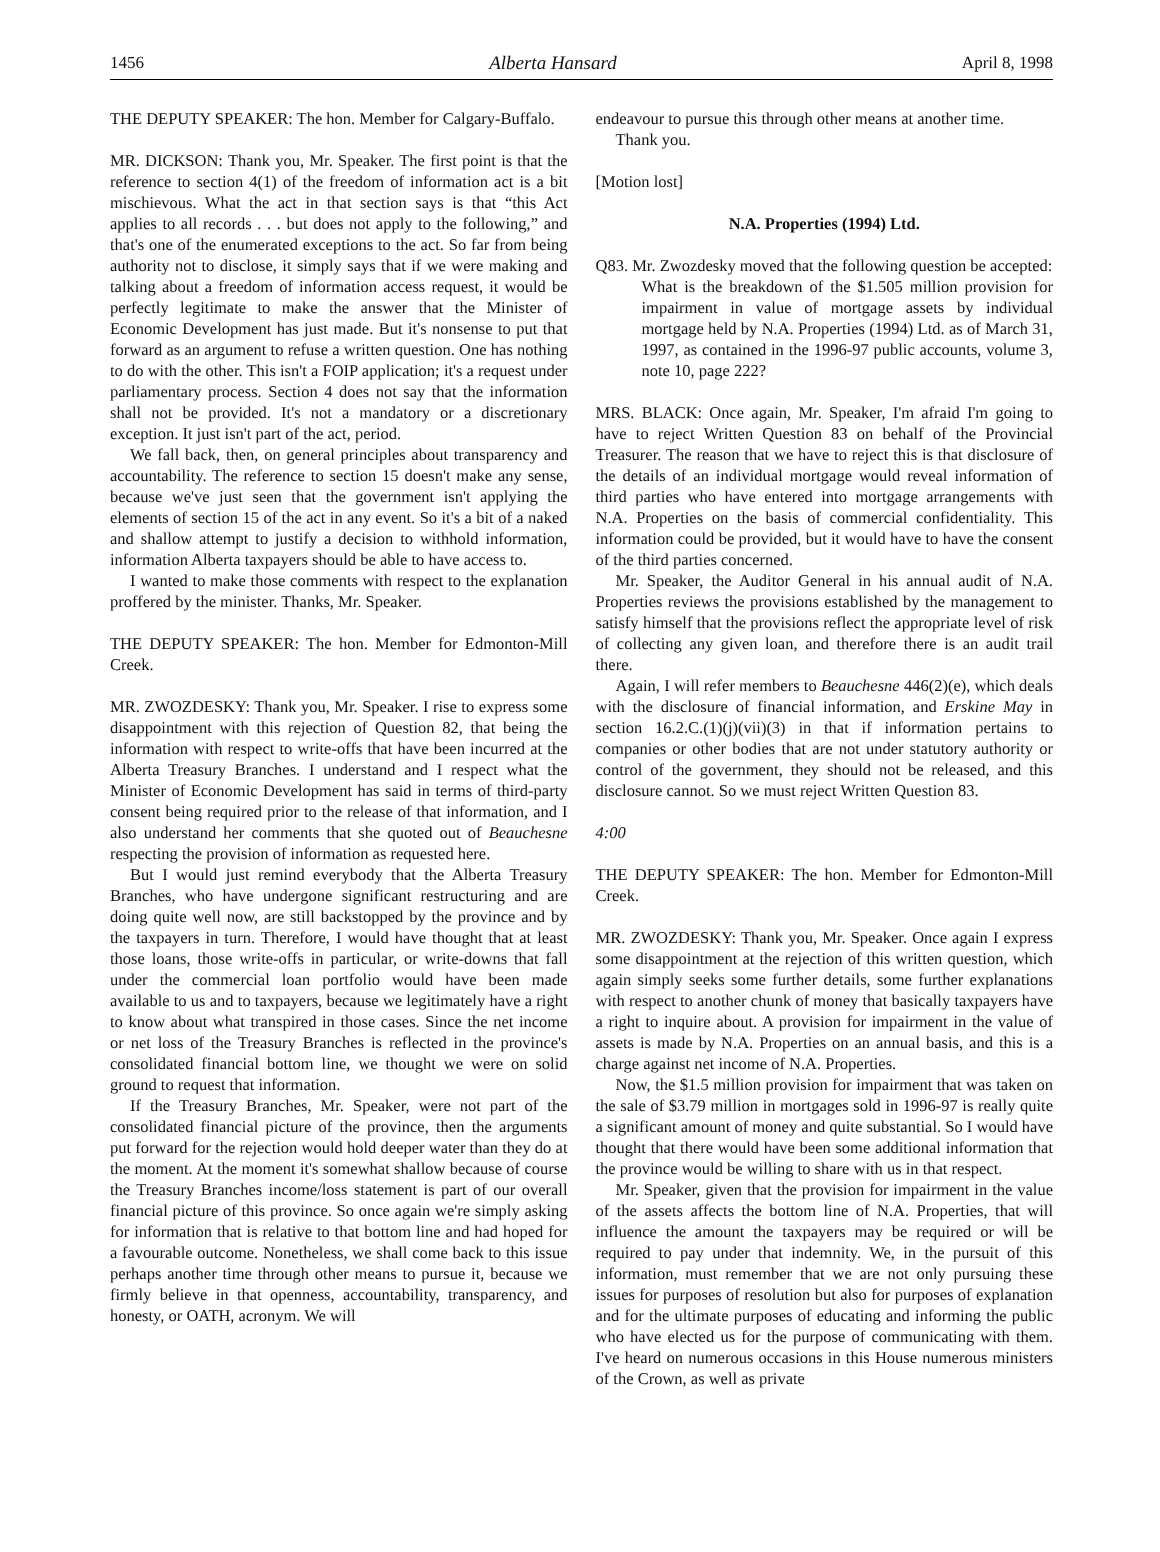1456 Alberta Hansard April 8, 1998
THE DEPUTY SPEAKER: The hon. Member for Calgary-Buffalo.
MR. DICKSON: Thank you, Mr. Speaker. The first point is that the reference to section 4(1) of the freedom of information act is a bit mischievous. What the act in that section says is that “this Act applies to all records . . . but does not apply to the following,” and that's one of the enumerated exceptions to the act. So far from being authority not to disclose, it simply says that if we were making and talking about a freedom of information access request, it would be perfectly legitimate to make the answer that the Minister of Economic Development has just made. But it's nonsense to put that forward as an argument to refuse a written question. One has nothing to do with the other. This isn't a FOIP application; it's a request under parliamentary process. Section 4 does not say that the information shall not be provided. It's not a mandatory or a discretionary exception. It just isn't part of the act, period.
We fall back, then, on general principles about transparency and accountability. The reference to section 15 doesn't make any sense, because we've just seen that the government isn't applying the elements of section 15 of the act in any event. So it's a bit of a naked and shallow attempt to justify a decision to withhold information, information Alberta taxpayers should be able to have access to.
I wanted to make those comments with respect to the explanation proffered by the minister. Thanks, Mr. Speaker.
THE DEPUTY SPEAKER: The hon. Member for Edmonton-Mill Creek.
MR. ZWOZDESKY: Thank you, Mr. Speaker. I rise to express some disappointment with this rejection of Question 82, that being the information with respect to write-offs that have been incurred at the Alberta Treasury Branches. I understand and I respect what the Minister of Economic Development has said in terms of third-party consent being required prior to the release of that information, and I also understand her comments that she quoted out of Beauchesne respecting the provision of information as requested here.
But I would just remind everybody that the Alberta Treasury Branches, who have undergone significant restructuring and are doing quite well now, are still backstopped by the province and by the taxpayers in turn. Therefore, I would have thought that at least those loans, those write-offs in particular, or write-downs that fall under the commercial loan portfolio would have been made available to us and to taxpayers, because we legitimately have a right to know about what transpired in those cases. Since the net income or net loss of the Treasury Branches is reflected in the province's consolidated financial bottom line, we thought we were on solid ground to request that information.
If the Treasury Branches, Mr. Speaker, were not part of the consolidated financial picture of the province, then the arguments put forward for the rejection would hold deeper water than they do at the moment. At the moment it's somewhat shallow because of course the Treasury Branches income/loss statement is part of our overall financial picture of this province. So once again we're simply asking for information that is relative to that bottom line and had hoped for a favourable outcome. Nonetheless, we shall come back to this issue perhaps another time through other means to pursue it, because we firmly believe in that openness, accountability, transparency, and honesty, or OATH, acronym. We will
endeavour to pursue this through other means at another time.
Thank you.
[Motion lost]
N.A. Properties (1994) Ltd.
Q83. Mr. Zwozdesky moved that the following question be accepted:
What is the breakdown of the $1.505 million provision for impairment in value of mortgage assets by individual mortgage held by N.A. Properties (1994) Ltd. as of March 31, 1997, as contained in the 1996-97 public accounts, volume 3, note 10, page 222?
MRS. BLACK: Once again, Mr. Speaker, I'm afraid I'm going to have to reject Written Question 83 on behalf of the Provincial Treasurer. The reason that we have to reject this is that disclosure of the details of an individual mortgage would reveal information of third parties who have entered into mortgage arrangements with N.A. Properties on the basis of commercial confidentiality. This information could be provided, but it would have to have the consent of the third parties concerned.
Mr. Speaker, the Auditor General in his annual audit of N.A. Properties reviews the provisions established by the management to satisfy himself that the provisions reflect the appropriate level of risk of collecting any given loan, and therefore there is an audit trail there.
Again, I will refer members to Beauchesne 446(2)(e), which deals with the disclosure of financial information, and Erskine May in section 16.2.C.(1)(j)(vii)(3) in that if information pertains to companies or other bodies that are not under statutory authority or control of the government, they should not be released, and this disclosure cannot. So we must reject Written Question 83.
4:00
THE DEPUTY SPEAKER: The hon. Member for Edmonton-Mill Creek.
MR. ZWOZDESKY: Thank you, Mr. Speaker. Once again I express some disappointment at the rejection of this written question, which again simply seeks some further details, some further explanations with respect to another chunk of money that basically taxpayers have a right to inquire about. A provision for impairment in the value of assets is made by N.A. Properties on an annual basis, and this is a charge against net income of N.A. Properties.
Now, the $1.5 million provision for impairment that was taken on the sale of $3.79 million in mortgages sold in 1996-97 is really quite a significant amount of money and quite substantial. So I would have thought that there would have been some additional information that the province would be willing to share with us in that respect.
Mr. Speaker, given that the provision for impairment in the value of the assets affects the bottom line of N.A. Properties, that will influence the amount the taxpayers may be required or will be required to pay under that indemnity. We, in the pursuit of this information, must remember that we are not only pursuing these issues for purposes of resolution but also for purposes of explanation and for the ultimate purposes of educating and informing the public who have elected us for the purpose of communicating with them. I've heard on numerous occasions in this House numerous ministers of the Crown, as well as private